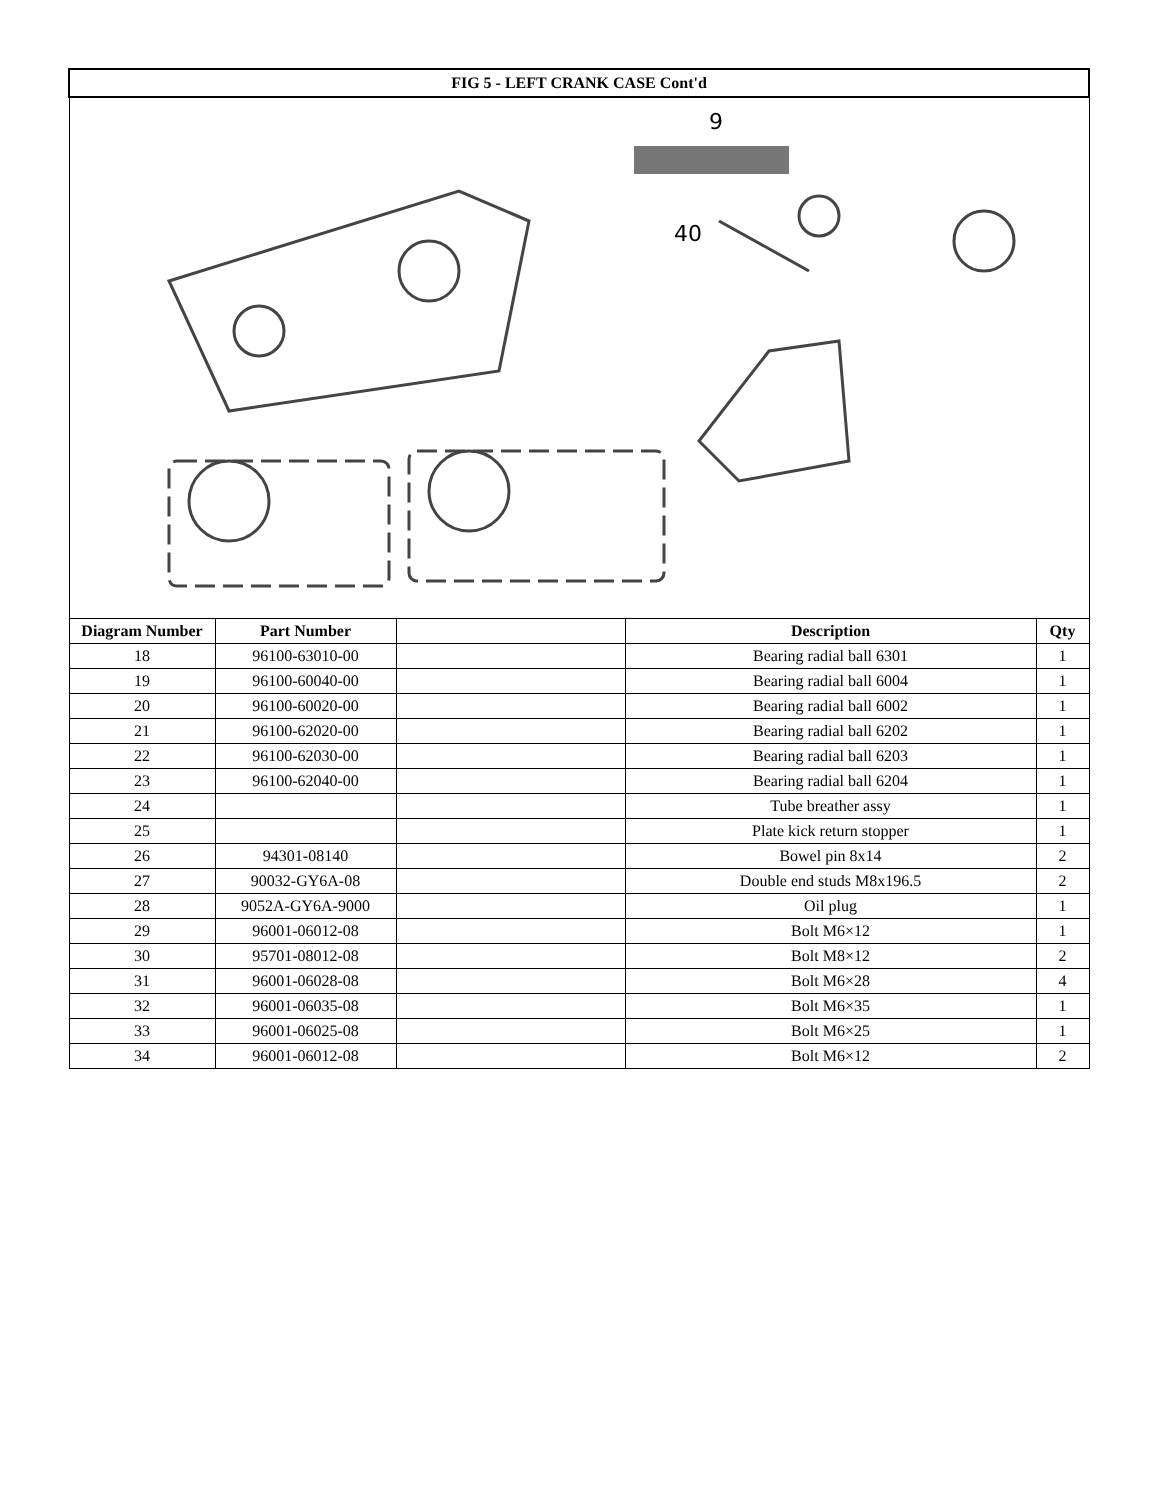| FIG 5 - LEFT CRANK CASE Cont'd | | | | |
| 9 40 | | | | |
| Diagram Number | Part Number | | Description | Qty |
| 18 | 96100-63010-00 | | Bearing radial ball 6301 | 1 |
| 19 | 96100-60040-00 | | Bearing radial ball 6004 | 1 |
| 20 | 96100-60020-00 | | Bearing radial ball 6002 | 1 |
| 21 | 96100-62020-00 | | Bearing radial ball 6202 | 1 |
| 22 | 96100-62030-00 | | Bearing radial ball 6203 | 1 |
| 23 | 96100-62040-00 | | Bearing radial ball 6204 | 1 |
| 24 | | | Tube breather assy | 1 |
| 25 | | | Plate kick return stopper | 1 |
| 26 | 94301-08140 | | Bowel pin 8x14 | 2 |
| 27 | 90032-GY6A-08 | | Double end studs M8x196.5 | 2 |
| 28 | 9052A-GY6A-9000 | | Oil plug | 1 |
| 29 | 96001-06012-08 | | Bolt M6×12 | 1 |
| 30 | 95701-08012-08 | | Bolt M8×12 | 2 |
| 31 | 96001-06028-08 | | Bolt M6×28 | 4 |
| 32 | 96001-06035-08 | | Bolt M6×35 | 1 |
| 33 | 96001-06025-08 | | Bolt M6×25 | 1 |
| 34 | 96001-06012-08 | | Bolt M6×12 | 2 |